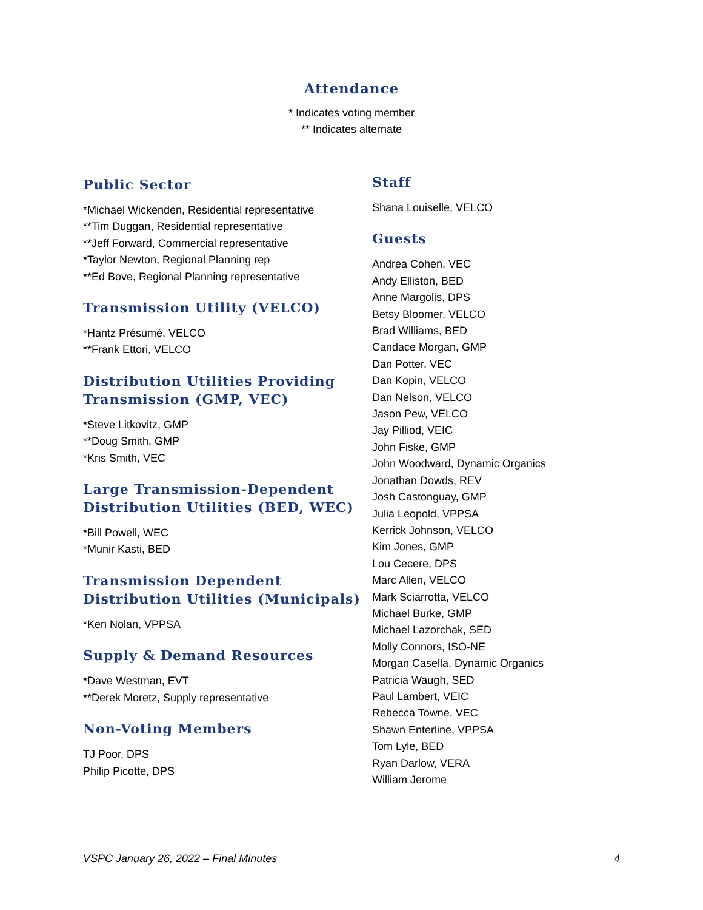Attendance
* Indicates voting member
** Indicates alternate
Public Sector
*Michael Wickenden, Residential representative
**Tim Duggan, Residential representative
**Jeff Forward, Commercial representative
*Taylor Newton, Regional Planning rep
**Ed Bove, Regional Planning representative
Transmission Utility (VELCO)
*Hantz Présumé, VELCO
**Frank Ettori, VELCO
Distribution Utilities Providing Transmission (GMP, VEC)
*Steve Litkovitz, GMP
**Doug Smith, GMP
*Kris Smith, VEC
Large Transmission-Dependent Distribution Utilities (BED, WEC)
*Bill Powell, WEC
*Munir Kasti, BED
Transmission Dependent Distribution Utilities (Municipals)
*Ken Nolan, VPPSA
Supply & Demand Resources
*Dave Westman, EVT
**Derek Moretz, Supply representative
Non-Voting Members
TJ Poor, DPS
Philip Picotte, DPS
Staff
Shana Louiselle, VELCO
Guests
Andrea Cohen, VEC
Andy Elliston, BED
Anne Margolis, DPS
Betsy Bloomer, VELCO
Brad Williams, BED
Candace Morgan, GMP
Dan Potter, VEC
Dan Kopin, VELCO
Dan Nelson, VELCO
Jason Pew, VELCO
Jay Pilliod, VEIC
John Fiske, GMP
John Woodward, Dynamic Organics
Jonathan Dowds, REV
Josh Castonguay, GMP
Julia Leopold, VPPSA
Kerrick Johnson, VELCO
Kim Jones, GMP
Lou Cecere, DPS
Marc Allen, VELCO
Mark Sciarrotta, VELCO
Michael Burke, GMP
Michael Lazorchak, SED
Molly Connors, ISO-NE
Morgan Casella, Dynamic Organics
Patricia Waugh, SED
Paul Lambert, VEIC
Rebecca Towne, VEC
Shawn Enterline, VPPSA
Tom Lyle, BED
Ryan Darlow, VERA
William Jerome
VSPC January 26, 2022 – Final Minutes 4